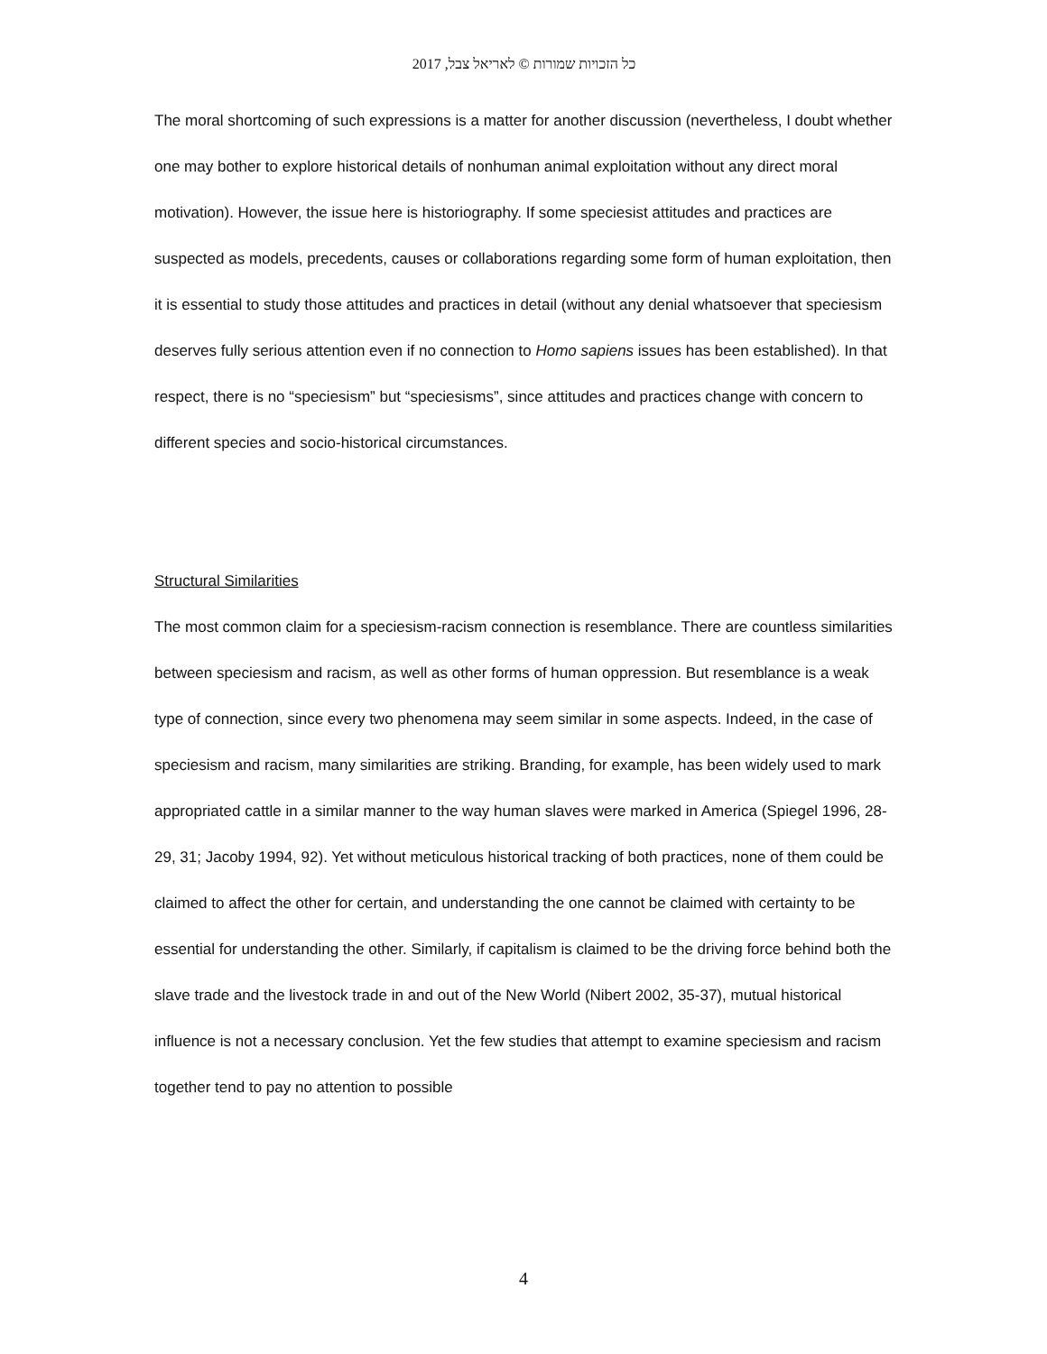כל הזכויות שמורות © לאריאל צבל, 2017
The moral shortcoming of such expressions is a matter for another discussion (nevertheless, I doubt whether one may bother to explore historical details of nonhuman animal exploitation without any direct moral motivation). However, the issue here is historiography. If some speciesist attitudes and practices are suspected as models, precedents, causes or collaborations regarding some form of human exploitation, then it is essential to study those attitudes and practices in detail (without any denial whatsoever that speciesism deserves fully serious attention even if no connection to Homo sapiens issues has been established). In that respect, there is no “speciesism” but “speciesisms”, since attitudes and practices change with concern to different species and socio-historical circumstances.
Structural Similarities
The most common claim for a speciesism-racism connection is resemblance. There are countless similarities between speciesism and racism, as well as other forms of human oppression. But resemblance is a weak type of connection, since every two phenomena may seem similar in some aspects. Indeed, in the case of speciesism and racism, many similarities are striking. Branding, for example, has been widely used to mark appropriated cattle in a similar manner to the way human slaves were marked in America (Spiegel 1996, 28-29, 31; Jacoby 1994, 92). Yet without meticulous historical tracking of both practices, none of them could be claimed to affect the other for certain, and understanding the one cannot be claimed with certainty to be essential for understanding the other. Similarly, if capitalism is claimed to be the driving force behind both the slave trade and the livestock trade in and out of the New World (Nibert 2002, 35-37), mutual historical influence is not a necessary conclusion. Yet the few studies that attempt to examine speciesism and racism together tend to pay no attention to possible
4